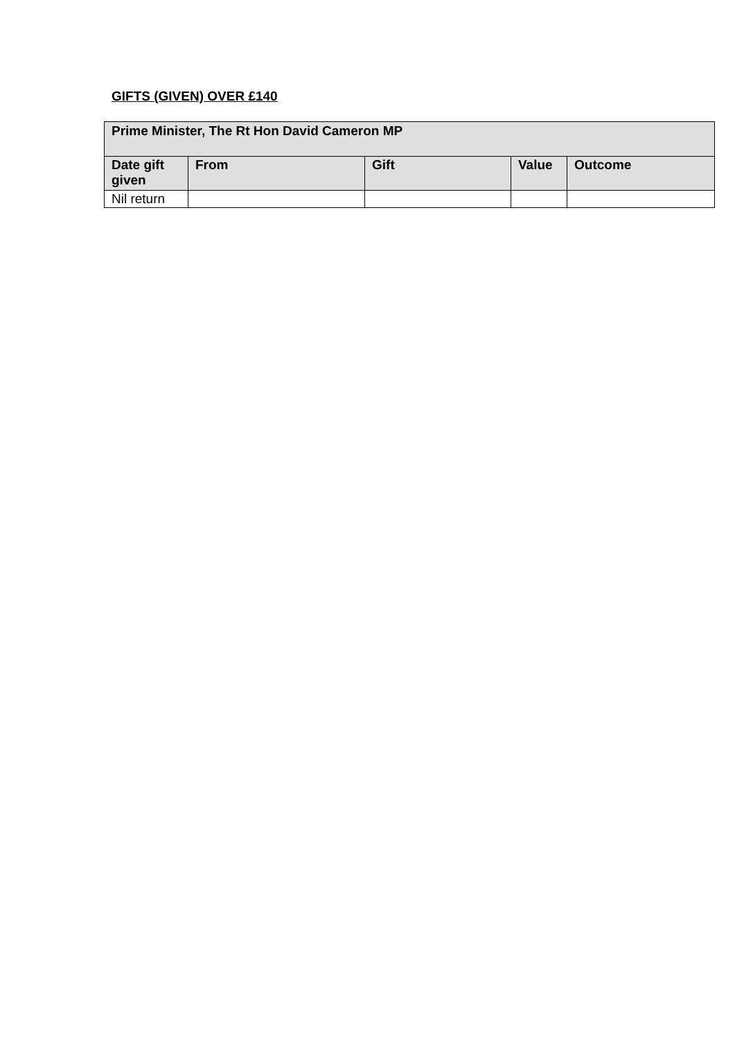GIFTS (GIVEN) OVER £140
| Prime Minister, The Rt Hon David Cameron MP | | | | |
| --- | --- | --- | --- | --- |
| Date gift given | From | Gift | Value | Outcome |
| Nil return | | | | |